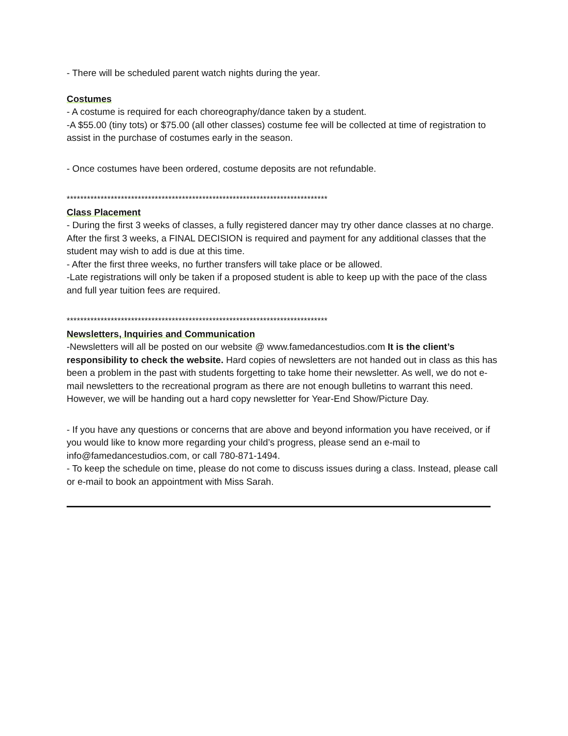- There will be scheduled parent watch nights during the year.
Costumes
- A costume is required for each choreography/dance taken by a student.
-A $55.00 (tiny tots) or $75.00 (all other classes) costume fee will be collected at time of registration to assist in the purchase of costumes early in the season.
- Once costumes have been ordered, costume deposits are not refundable.
*****************************************************************************
Class Placement
- During the first 3 weeks of classes, a fully registered dancer may try other dance classes at no charge. After the first 3 weeks, a FINAL DECISION is required and payment for any additional classes that the student may wish to add is due at this time.
- After the first three weeks, no further transfers will take place or be allowed.
-Late registrations will only be taken if a proposed student is able to keep up with the pace of the class and full year tuition fees are required.
*****************************************************************************
Newsletters, Inquiries and Communication
-Newsletters will all be posted on our website @ www.famedancestudios.com It is the client’s responsibility to check the website. Hard copies of newsletters are not handed out in class as this has been a problem in the past with students forgetting to take home their newsletter. As well, we do not e-mail newsletters to the recreational program as there are not enough bulletins to warrant this need. However, we will be handing out a hard copy newsletter for Year-End Show/Picture Day.
- If you have any questions or concerns that are above and beyond information you have received, or if you would like to know more regarding your child’s progress, please send an e-mail to info@famedancestudios.com, or call 780-871-1494.
- To keep the schedule on time, please do not come to discuss issues during a class. Instead, please call or e-mail to book an appointment with Miss Sarah.